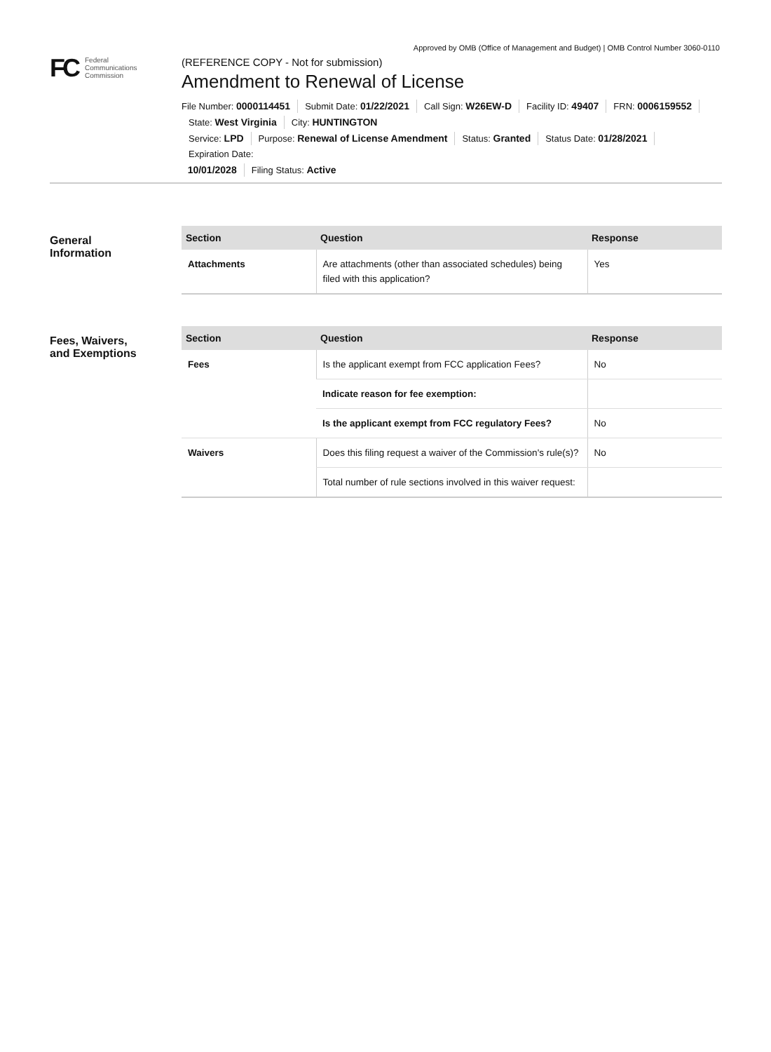Approved by OMB (Office of Management and Budget) | OMB Control Number 3060-0110
FC
Federal
Communications
Commission
(REFERENCE COPY - Not for submission)
Amendment to Renewal of License
File Number: 0000114451 Submit Date: 01/22/2021 Call Sign: W26EW-D Facility ID: 49407 FRN: 0006159552
State: West Virginia City: HUNTINGTON
Service: LPD Purpose: Renewal of License Amendment Status: Granted Status Date: 01/28/2021 Expiration Date:
10/01/2028 Filing Status: Active
General
Information
| Section | Question | Response |
| --- | --- | --- |
| Attachments | Are attachments (other than associated schedules) being filed with this application? | Yes |
Fees, Waivers,
and Exemptions
| Section | Question | Response |
| --- | --- | --- |
| Fees | Is the applicant exempt from FCC application Fees? | No |
| | Indicate reason for fee exemption: | |
| | Is the applicant exempt from FCC regulatory Fees? | No |
| Waivers | Does this filing request a waiver of the Commission's rule(s)? | No |
| | Total number of rule sections involved in this waiver request: | |